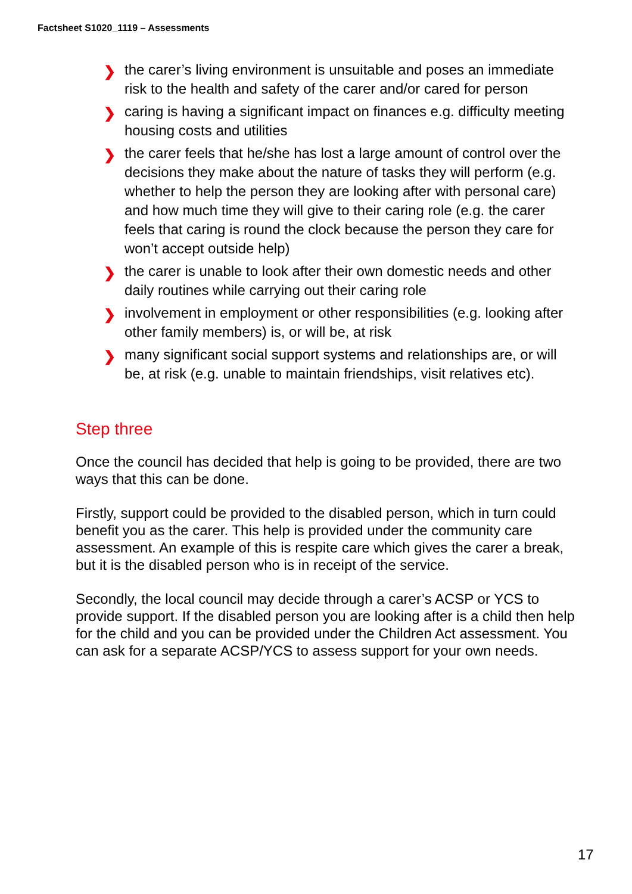Factsheet S1020_1119 – Assessments
❯ the carer’s living environment is unsuitable and poses an immediate risk to the health and safety of the carer and/or cared for person
❯ caring is having a significant impact on finances e.g. difficulty meeting housing costs and utilities
❯ the carer feels that he/she has lost a large amount of control over the decisions they make about the nature of tasks they will perform (e.g. whether to help the person they are looking after with personal care) and how much time they will give to their caring role (e.g. the carer feels that caring is round the clock because the person they care for won’t accept outside help)
❯ the carer is unable to look after their own domestic needs and other daily routines while carrying out their caring role
❯ involvement in employment or other responsibilities (e.g. looking after other family members) is, or will be, at risk
❯ many significant social support systems and relationships are, or will be, at risk (e.g. unable to maintain friendships, visit relatives etc).
Step three
Once the council has decided that help is going to be provided, there are two ways that this can be done.
Firstly, support could be provided to the disabled person, which in turn could benefit you as the carer. This help is provided under the community care assessment. An example of this is respite care which gives the carer a break, but it is the disabled person who is in receipt of the service.
Secondly, the local council may decide through a carer’s ACSP or YCS to provide support. If the disabled person you are looking after is a child then help for the child and you can be provided under the Children Act assessment. You can ask for a separate ACSP/YCS to assess support for your own needs.
17